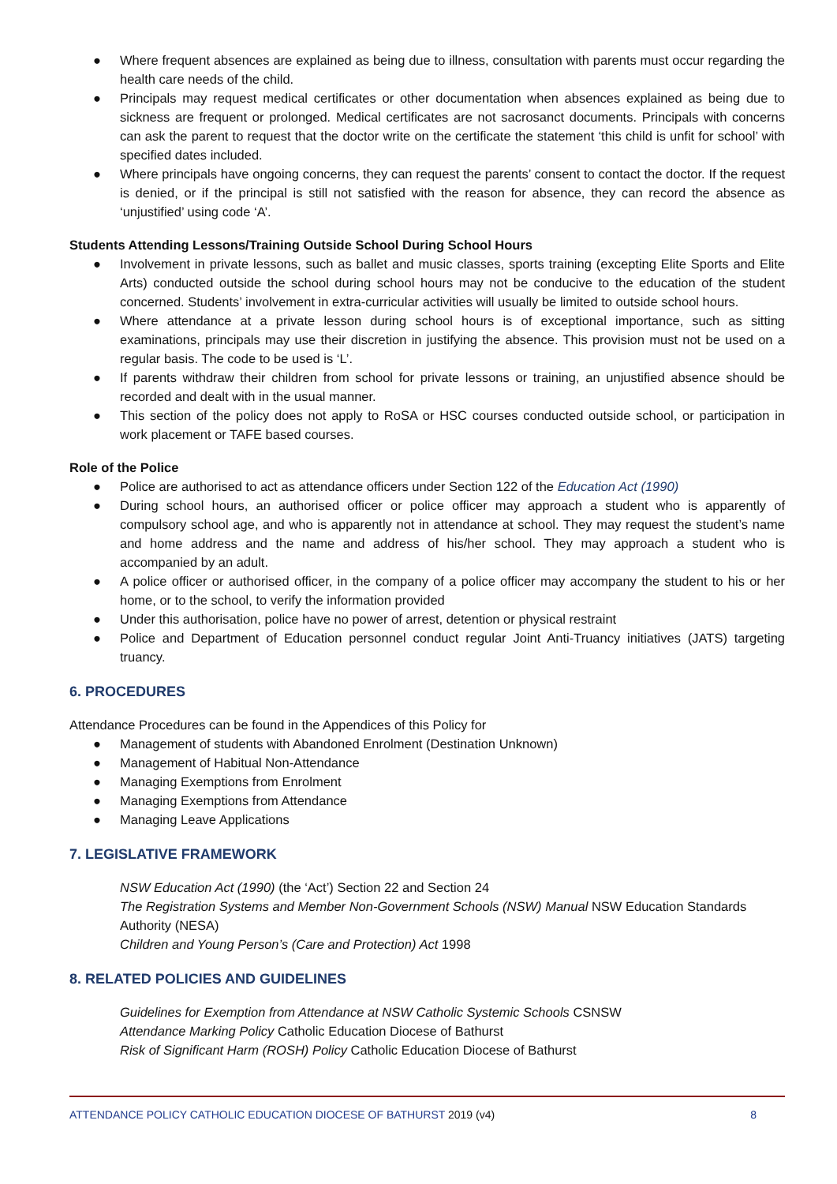● Where frequent absences are explained as being due to illness, consultation with parents must occur regarding the health care needs of the child.
● Principals may request medical certificates or other documentation when absences explained as being due to sickness are frequent or prolonged. Medical certificates are not sacrosanct documents. Principals with concerns can ask the parent to request that the doctor write on the certificate the statement ‘this child is unfit for school’ with specified dates included.
● Where principals have ongoing concerns, they can request the parents’ consent to contact the doctor. If the request is denied, or if the principal is still not satisfied with the reason for absence, they can record the absence as ‘unjustified’ using code ‘A’.
Students Attending Lessons/Training Outside School During School Hours
● Involvement in private lessons, such as ballet and music classes, sports training (excepting Elite Sports and Elite Arts) conducted outside the school during school hours may not be conducive to the education of the student concerned. Students’ involvement in extra-curricular activities will usually be limited to outside school hours.
● Where attendance at a private lesson during school hours is of exceptional importance, such as sitting examinations, principals may use their discretion in justifying the absence. This provision must not be used on a regular basis. The code to be used is ‘L’.
● If parents withdraw their children from school for private lessons or training, an unjustified absence should be recorded and dealt with in the usual manner.
● This section of the policy does not apply to RoSA or HSC courses conducted outside school, or participation in work placement or TAFE based courses.
Role of the Police
● Police are authorised to act as attendance officers under Section 122 of the Education Act (1990)
● During school hours, an authorised officer or police officer may approach a student who is apparently of compulsory school age, and who is apparently not in attendance at school. They may request the student’s name and home address and the name and address of his/her school. They may approach a student who is accompanied by an adult.
● A police officer or authorised officer, in the company of a police officer may accompany the student to his or her home, or to the school, to verify the information provided
● Under this authorisation, police have no power of arrest, detention or physical restraint
● Police and Department of Education personnel conduct regular Joint Anti-Truancy initiatives (JATS) targeting truancy.
6. PROCEDURES
Attendance Procedures can be found in the Appendices of this Policy for
● Management of students with Abandoned Enrolment (Destination Unknown)
● Management of Habitual Non-Attendance
● Managing Exemptions from Enrolment
● Managing Exemptions from Attendance
● Managing Leave Applications
7. LEGISLATIVE FRAMEWORK
NSW Education Act (1990) (the ‘Act’) Section 22 and Section 24
The Registration Systems and Member Non-Government Schools (NSW) Manual NSW Education Standards Authority (NESA)
Children and Young Person’s (Care and Protection) Act 1998
8. RELATED POLICIES AND GUIDELINES
Guidelines for Exemption from Attendance at NSW Catholic Systemic Schools CSNSW
Attendance Marking Policy Catholic Education Diocese of Bathurst
Risk of Significant Harm (ROSH) Policy Catholic Education Diocese of Bathurst
ATTENDANCE POLICY CATHOLIC EDUCATION DIOCESE OF BATHURST 2019 (v4) 8